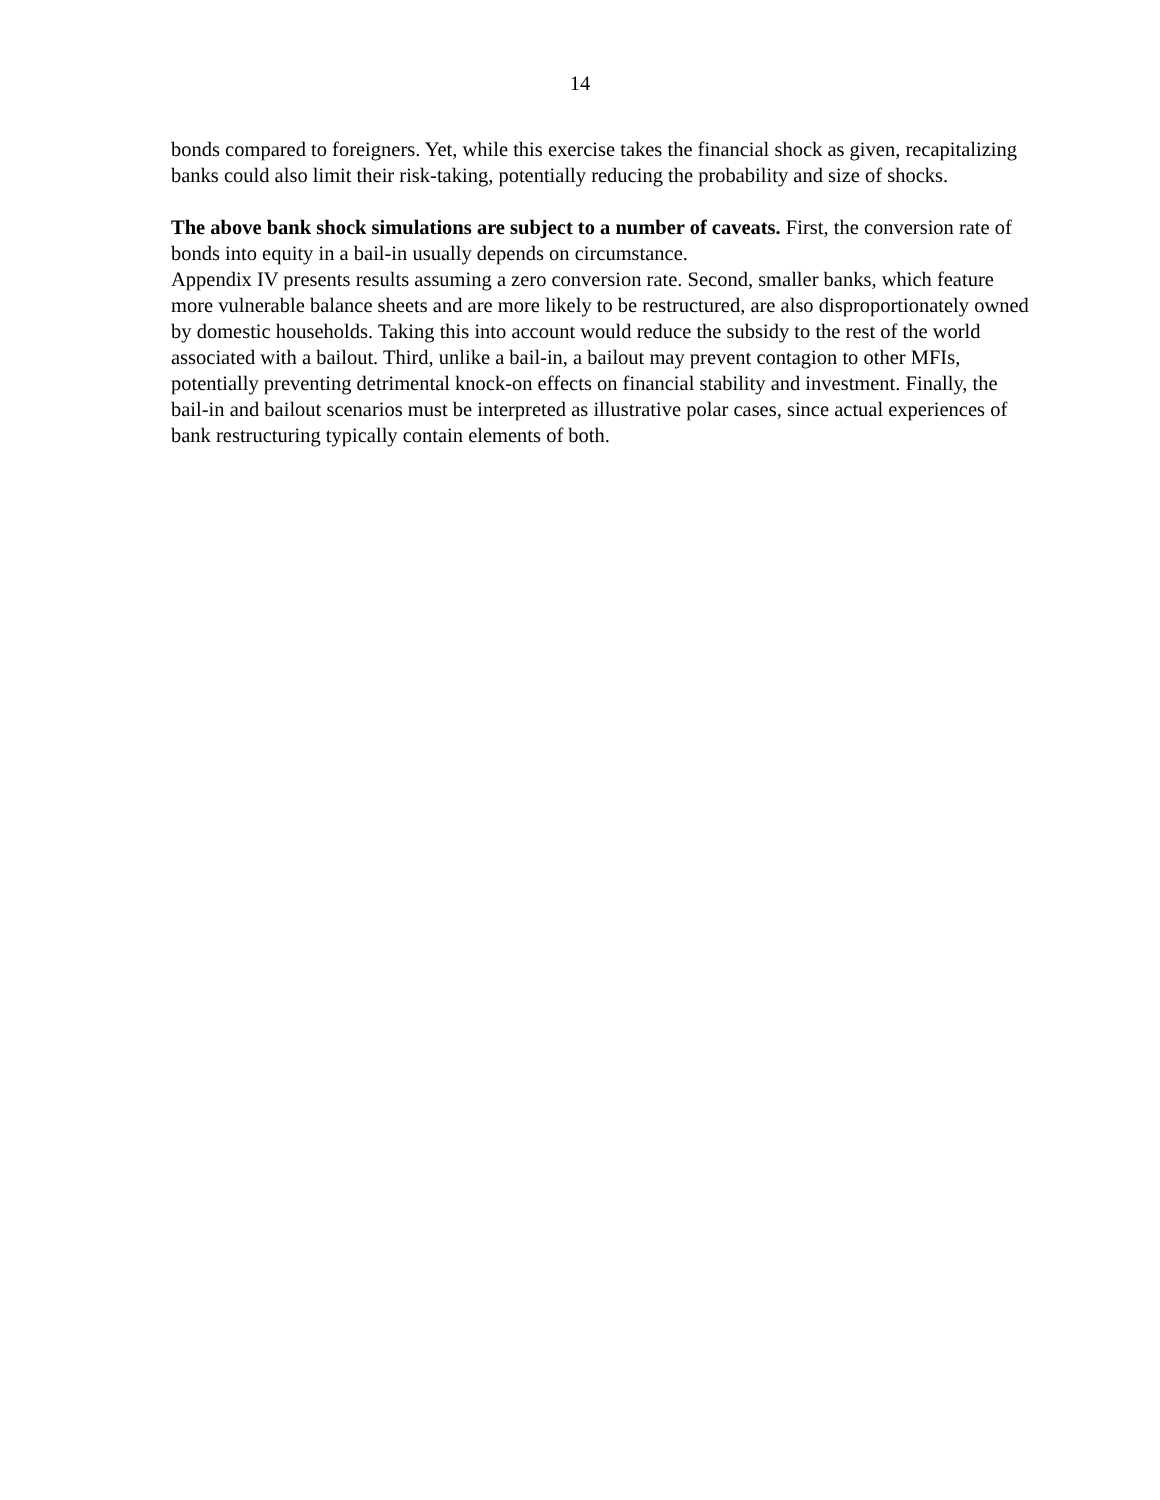14
bonds compared to foreigners. Yet, while this exercise takes the financial shock as given, recapitalizing banks could also limit their risk-taking, potentially reducing the probability and size of shocks.
The above bank shock simulations are subject to a number of caveats. First, the conversion rate of bonds into equity in a bail-in usually depends on circumstance.
Appendix IV presents results assuming a zero conversion rate. Second, smaller banks, which feature more vulnerable balance sheets and are more likely to be restructured, are also disproportionately owned by domestic households. Taking this into account would reduce the subsidy to the rest of the world associated with a bailout. Third, unlike a bail-in, a bailout may prevent contagion to other MFIs, potentially preventing detrimental knock-on effects on financial stability and investment. Finally, the bail-in and bailout scenarios must be interpreted as illustrative polar cases, since actual experiences of bank restructuring typically contain elements of both.